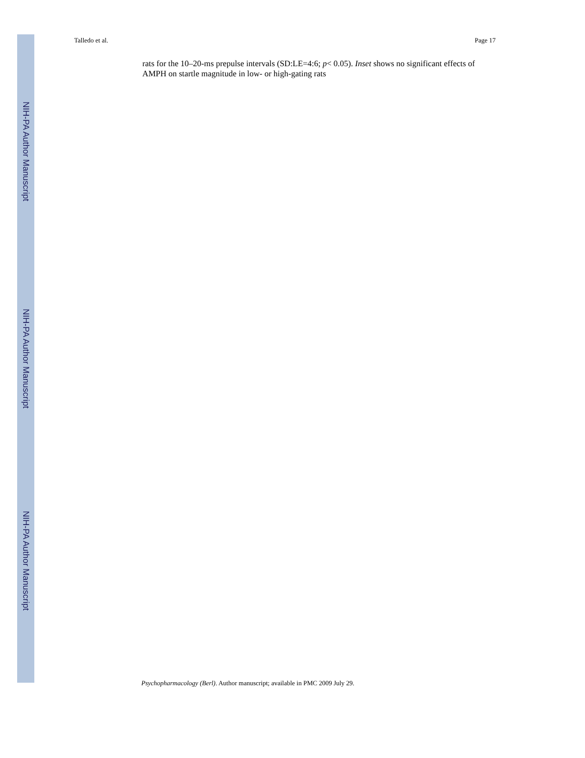NIH-PA Author Manuscript
NIH-PA Author Manuscript
NIH-PA Author Manuscript
Talledo et al. Page 17
rats for the 10–20-ms prepulse intervals (SD:LE=4:6; p< 0.05). Inset shows no significant effects of AMPH on startle magnitude in low- or high-gating rats
Psychopharmacology (Berl). Author manuscript; available in PMC 2009 July 29.